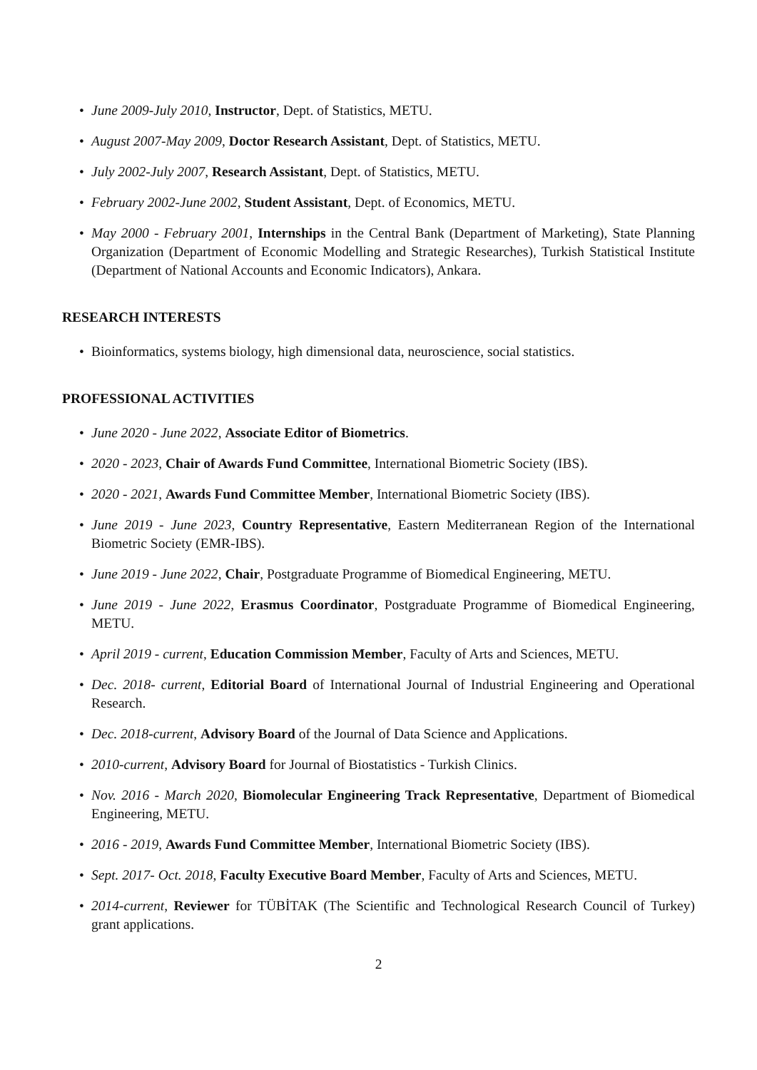• June 2009-July 2010, Instructor, Dept. of Statistics, METU.
• August 2007-May 2009, Doctor Research Assistant, Dept. of Statistics, METU.
• July 2002-July 2007, Research Assistant, Dept. of Statistics, METU.
• February 2002-June 2002, Student Assistant, Dept. of Economics, METU.
• May 2000 - February 2001, Internships in the Central Bank (Department of Marketing), State Planning Organization (Department of Economic Modelling and Strategic Researches), Turkish Statistical Institute (Department of National Accounts and Economic Indicators), Ankara.
RESEARCH INTERESTS
• Bioinformatics, systems biology, high dimensional data, neuroscience, social statistics.
PROFESSIONAL ACTIVITIES
• June 2020 - June 2022, Associate Editor of Biometrics.
• 2020 - 2023, Chair of Awards Fund Committee, International Biometric Society (IBS).
• 2020 - 2021, Awards Fund Committee Member, International Biometric Society (IBS).
• June 2019 - June 2023, Country Representative, Eastern Mediterranean Region of the International Biometric Society (EMR-IBS).
• June 2019 - June 2022, Chair, Postgraduate Programme of Biomedical Engineering, METU.
• June 2019 - June 2022, Erasmus Coordinator, Postgraduate Programme of Biomedical Engineering, METU.
• April 2019 - current, Education Commission Member, Faculty of Arts and Sciences, METU.
• Dec. 2018- current, Editorial Board of International Journal of Industrial Engineering and Operational Research.
• Dec. 2018-current, Advisory Board of the Journal of Data Science and Applications.
• 2010-current, Advisory Board for Journal of Biostatistics - Turkish Clinics.
• Nov. 2016 - March 2020, Biomolecular Engineering Track Representative, Department of Biomedical Engineering, METU.
• 2016 - 2019, Awards Fund Committee Member, International Biometric Society (IBS).
• Sept. 2017- Oct. 2018, Faculty Executive Board Member, Faculty of Arts and Sciences, METU.
• 2014-current, Reviewer for TÜBİTAK (The Scientific and Technological Research Council of Turkey) grant applications.
2